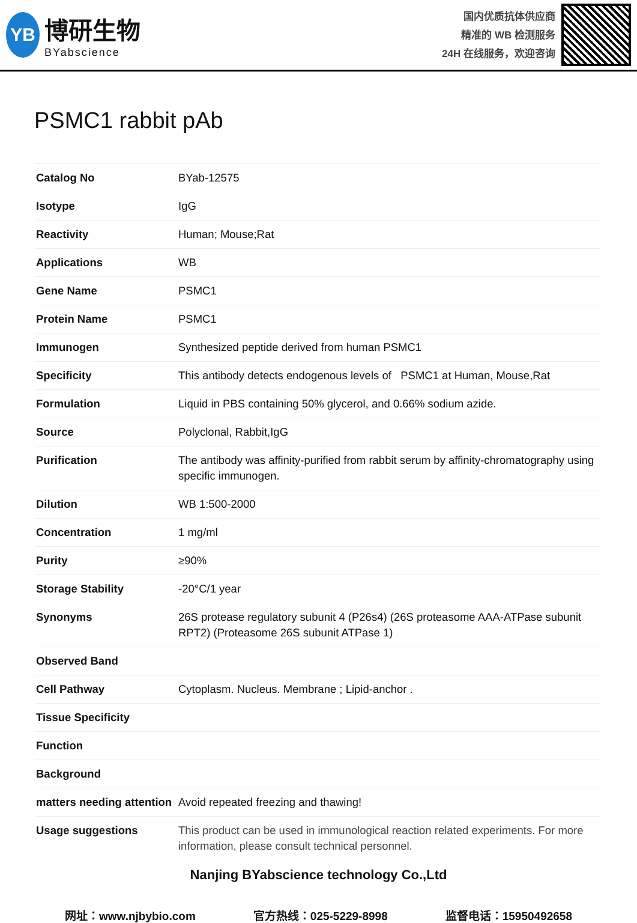YB
博研生物
BYabscience
国内优质抗体供应商
精准的 WB 检测服务
24H 在线服务，欢迎咨询
PSMC1 rabbit pAb
| Catalog No | BYab-12575 |
| Isotype | IgG |
| Reactivity | Human; Mouse;Rat |
| Applications | WB |
| Gene Name | PSMC1 |
| Protein Name | PSMC1 |
| Immunogen | Synthesized peptide derived from human PSMC1 |
| Specificity | This antibody detects endogenous levels of PSMC1 at Human, Mouse,Rat |
| Formulation | Liquid in PBS containing 50% glycerol, and 0.66% sodium azide. |
| Source | Polyclonal, Rabbit,IgG |
| Purification | The antibody was affinity-purified from rabbit serum by affinity-chromatography using specific immunogen. |
| Dilution | WB 1:500-2000 |
| Concentration | 1 mg/ml |
| Purity | ≥90% |
| Storage Stability | -20°C/1 year |
| Synonyms | 26S protease regulatory subunit 4 (P26s4) (26S proteasome AAA-ATPase subunit RPT2) (Proteasome 26S subunit ATPase 1) |
| Observed Band | |
| Cell Pathway | Cytoplasm. Nucleus. Membrane ; Lipid-anchor . |
| Tissue Specificity | |
| Function | |
| Background | |
| matters needing attention | Avoid repeated freezing and thawing! |
| Usage suggestions | This product can be used in immunological reaction related experiments. For more information, please consult technical personnel. |
Nanjing BYabscience technology Co.,Ltd
网址：www.njbybio.com 官方热线：025-5229-8998 监督电话：15950492658